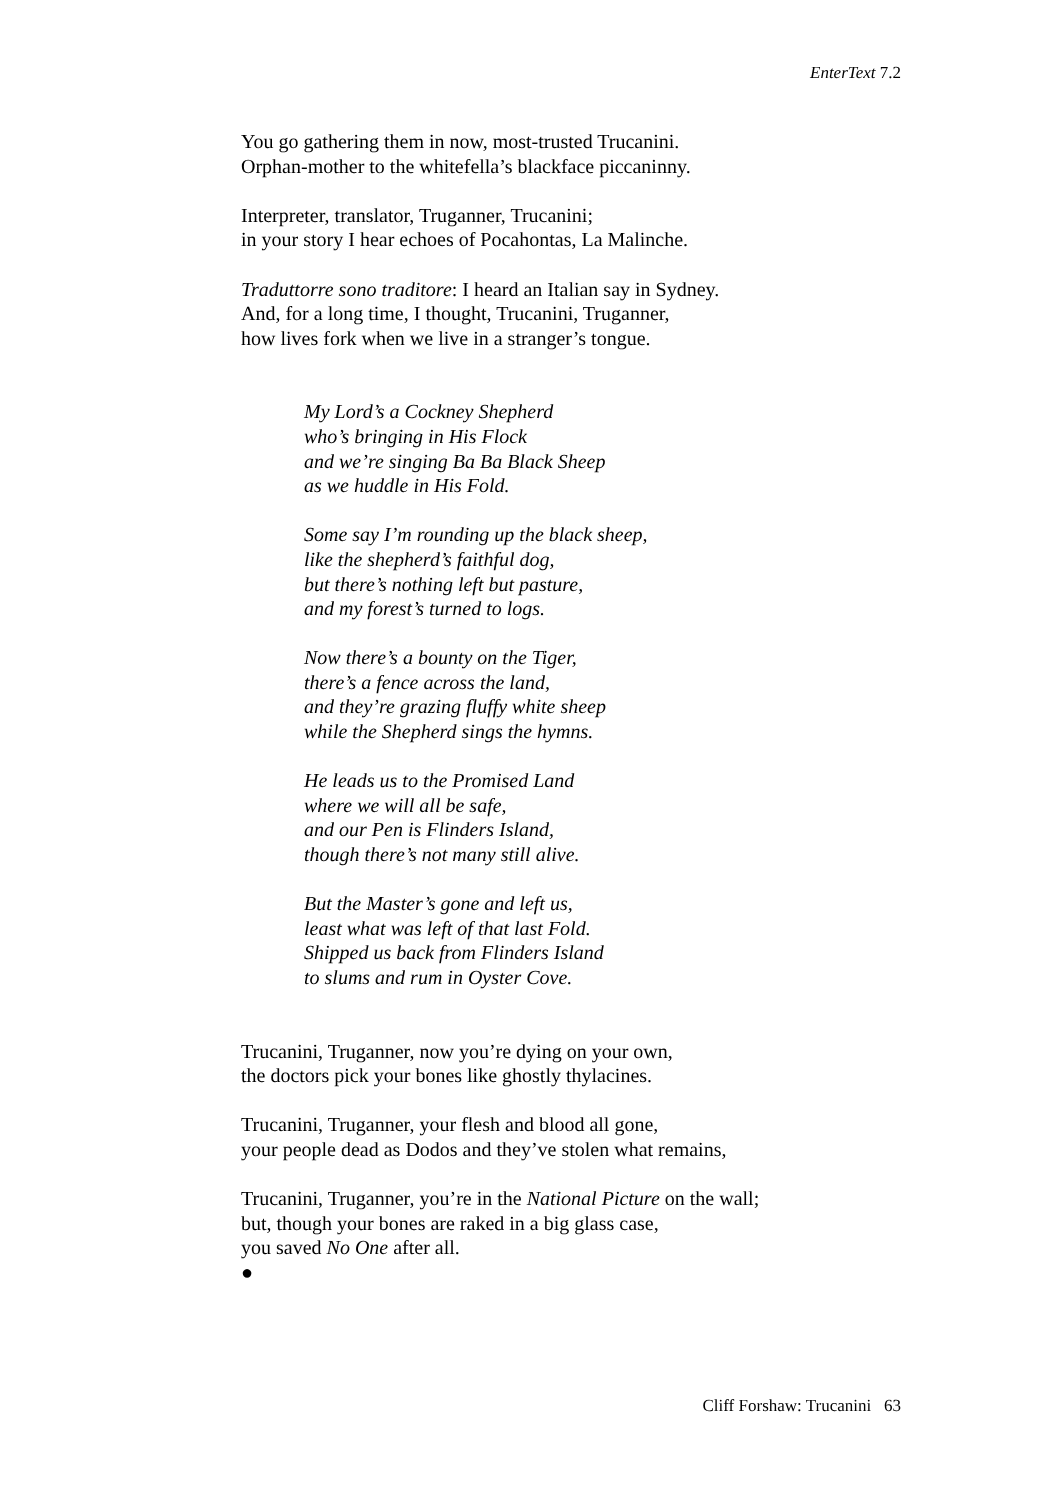EnterText 7.2
You go gathering them in now, most-trusted Trucanini.
Orphan-mother to the whitefella’s blackface piccaninny.
Interpreter, translator, Truganner, Trucanini;
in your story I hear echoes of Pocahontas, La Malinche.
Traduttorre sono traditore: I heard an Italian say in Sydney.
And, for a long time, I thought, Trucanini, Truganner,
how lives fork when we live in a stranger’s tongue.
My Lord’s a Cockney Shepherd
who’s bringing in His Flock
and we’re singing Ba Ba Black Sheep
as we huddle in His Fold.
Some say I’m rounding up the black sheep,
like the shepherd’s faithful dog,
but there’s nothing left but pasture,
and my forest’s turned to logs.
Now there’s a bounty on the Tiger,
there’s a fence across the land,
and they’re grazing fluffy white sheep
while the Shepherd sings the hymns.
He leads us to the Promised Land
where we will all be safe,
and our Pen is Flinders Island,
though there’s not many still alive.
But the Master’s gone and left us,
least what was left of that last Fold.
Shipped us back from Flinders Island
to slums and rum in Oyster Cove.
Trucanini, Truganner, now you’re dying on your own,
the doctors pick your bones like ghostly thylacines.
Trucanini, Truganner, your flesh and blood all gone,
your people dead as Dodos and they’ve stolen what remains,
Trucanini, Truganner, you’re in the National Picture on the wall;
but, though your bones are raked in a big glass case,
you saved No One after all.
●
Cliff Forshaw: Trucanini 63